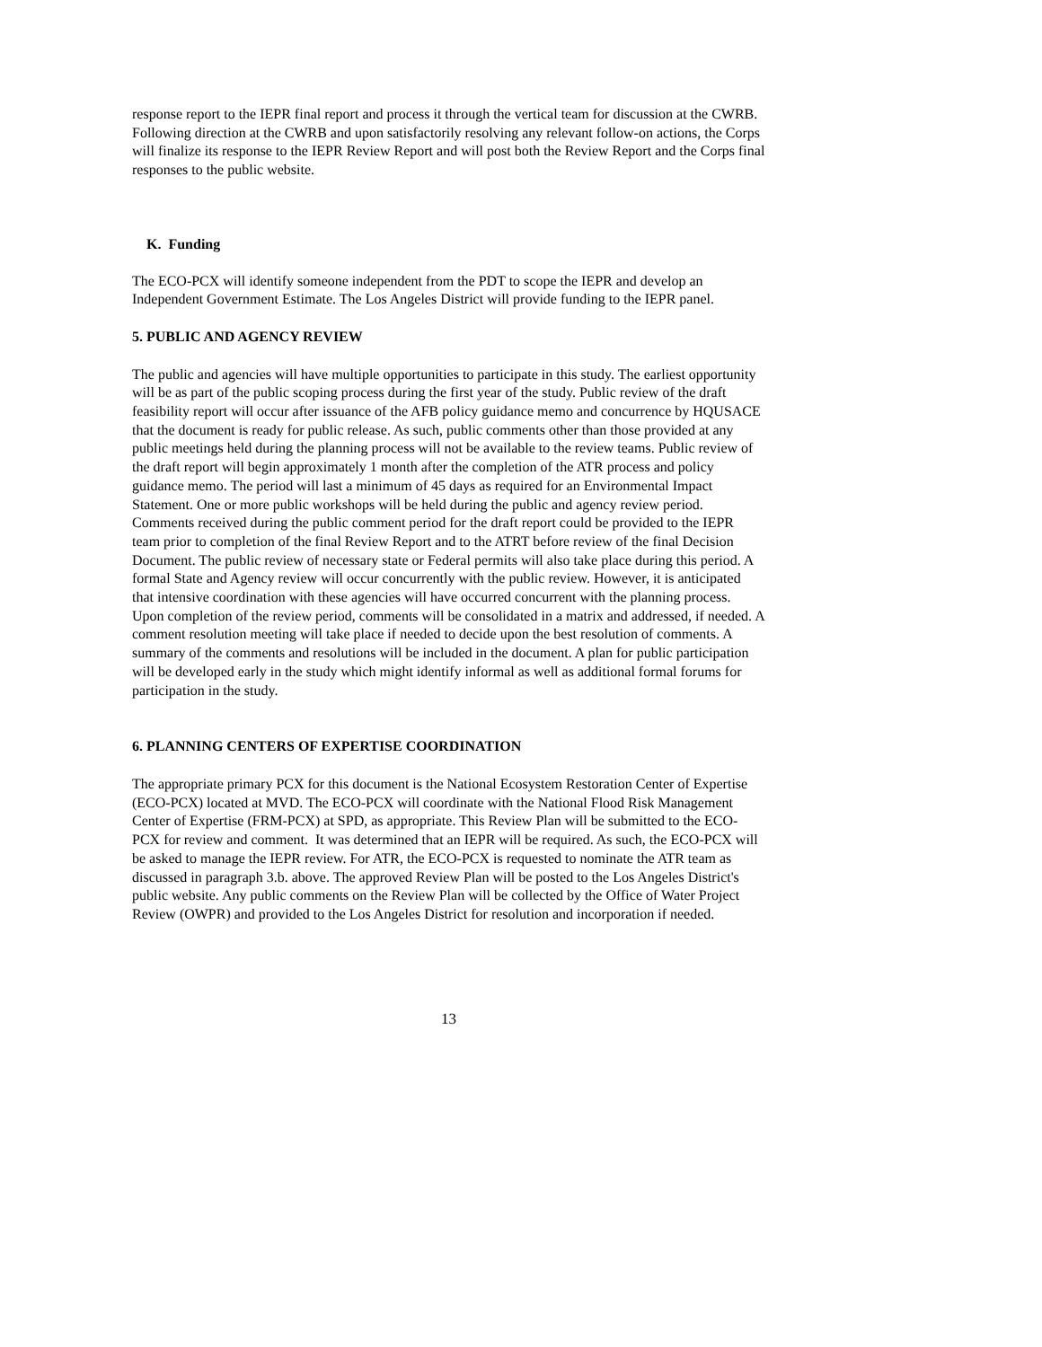response report to the IEPR final report and process it through the vertical team for discussion at the CWRB. Following direction at the CWRB and upon satisfactorily resolving any relevant follow-on actions, the Corps will finalize its response to the IEPR Review Report and will post both the Review Report and the Corps final responses to the public website.
K. Funding
The ECO-PCX will identify someone independent from the PDT to scope the IEPR and develop an Independent Government Estimate. The Los Angeles District will provide funding to the IEPR panel.
5. PUBLIC AND AGENCY REVIEW
The public and agencies will have multiple opportunities to participate in this study. The earliest opportunity will be as part of the public scoping process during the first year of the study. Public review of the draft feasibility report will occur after issuance of the AFB policy guidance memo and concurrence by HQUSACE that the document is ready for public release. As such, public comments other than those provided at any public meetings held during the planning process will not be available to the review teams. Public review of the draft report will begin approximately 1 month after the completion of the ATR process and policy guidance memo. The period will last a minimum of 45 days as required for an Environmental Impact Statement. One or more public workshops will be held during the public and agency review period. Comments received during the public comment period for the draft report could be provided to the IEPR team prior to completion of the final Review Report and to the ATRT before review of the final Decision Document. The public review of necessary state or Federal permits will also take place during this period. A formal State and Agency review will occur concurrently with the public review. However, it is anticipated that intensive coordination with these agencies will have occurred concurrent with the planning process. Upon completion of the review period, comments will be consolidated in a matrix and addressed, if needed. A comment resolution meeting will take place if needed to decide upon the best resolution of comments. A summary of the comments and resolutions will be included in the document. A plan for public participation will be developed early in the study which might identify informal as well as additional formal forums for participation in the study.
6. PLANNING CENTERS OF EXPERTISE COORDINATION
The appropriate primary PCX for this document is the National Ecosystem Restoration Center of Expertise (ECO-PCX) located at MVD. The ECO-PCX will coordinate with the National Flood Risk Management Center of Expertise (FRM-PCX) at SPD, as appropriate. This Review Plan will be submitted to the ECO-PCX for review and comment. It was determined that an IEPR will be required. As such, the ECO-PCX will be asked to manage the IEPR review. For ATR, the ECO-PCX is requested to nominate the ATR team as discussed in paragraph 3.b. above. The approved Review Plan will be posted to the Los Angeles District's public website. Any public comments on the Review Plan will be collected by the Office of Water Project Review (OWPR) and provided to the Los Angeles District for resolution and incorporation if needed.
13